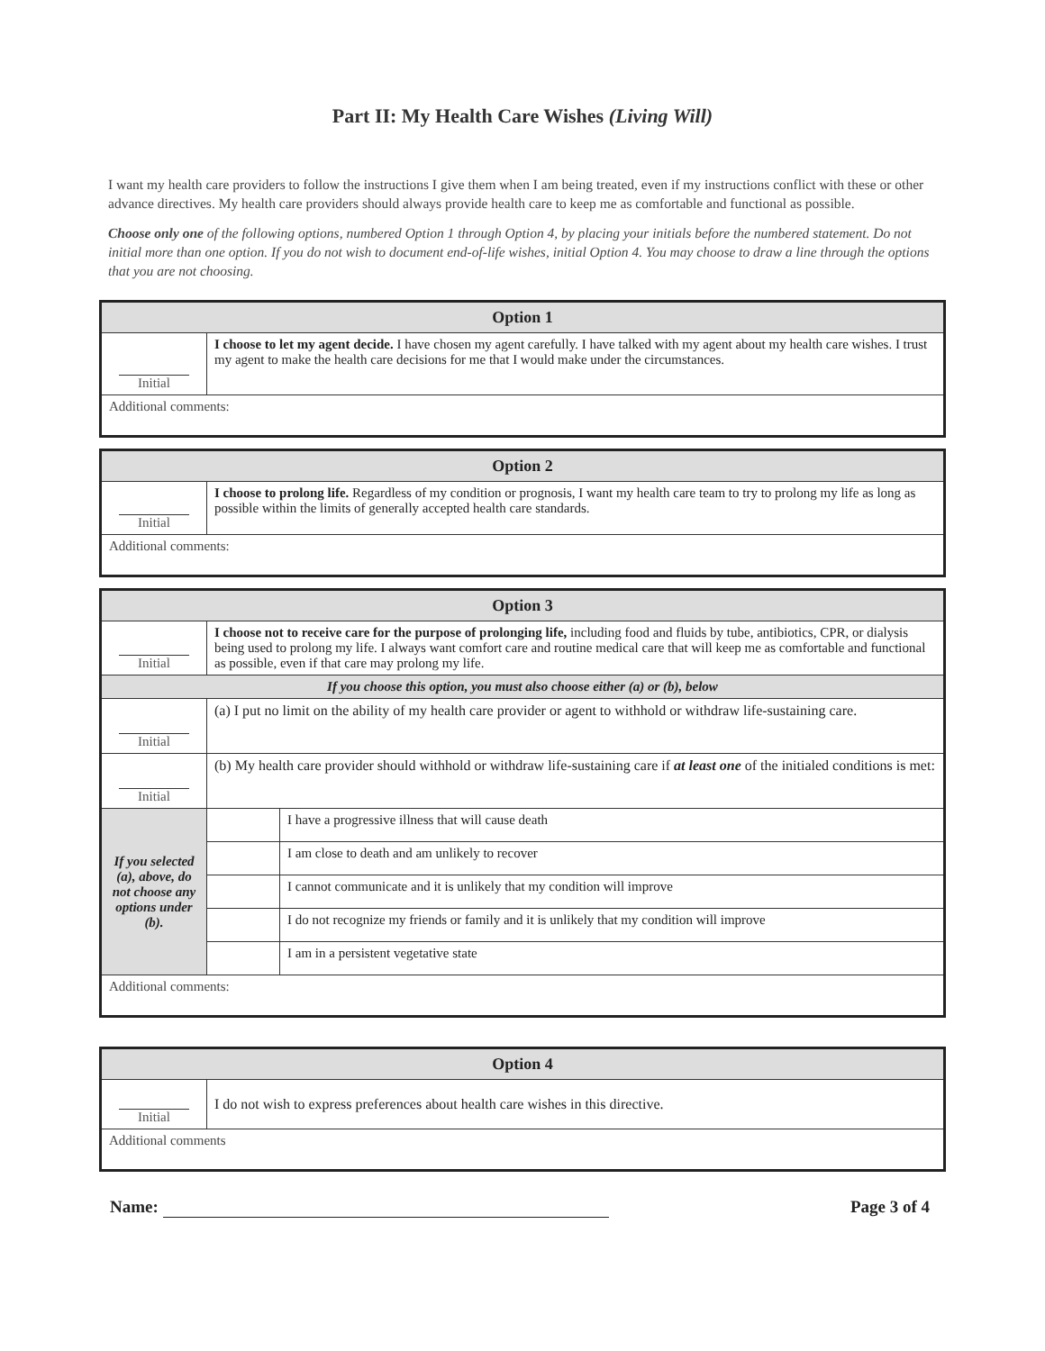Part II: My Health Care Wishes (Living Will)
I want my health care providers to follow the instructions I give them when I am being treated, even if my instructions conflict with these or other advance directives. My health care providers should always provide health care to keep me as comfortable and functional as possible.
Choose only one of the following options, numbered Option 1 through Option 4, by placing your initials before the numbered statement. Do not initial more than one option. If you do not wish to document end-of-life wishes, initial Option 4. You may choose to draw a line through the options that you are not choosing.
| Option 1 | |
| Initial | I choose to let my agent decide. I have chosen my agent carefully. I have talked with my agent about my health care wishes. I trust my agent to make the health care decisions for me that I would make under the circumstances. |
| Additional comments: | |
| Option 2 | |
| Initial | I choose to prolong life. Regardless of my condition or prognosis, I want my health care team to try to prolong my life as long as possible within the limits of generally accepted health care standards. |
| Additional comments: | |
| Option 3 | | |
| Initial | I choose not to receive care for the purpose of prolonging life, including food and fluids by tube, antibiotics, CPR, or dialysis being used to prolong my life. I always want comfort care and routine medical care that will keep me as comfortable and functional as possible, even if that care may prolong my life. | |
| If you choose this option, you must also choose either (a) or (b), below | | |
| Initial | (a) I put no limit on the ability of my health care provider or agent to withhold or withdraw life-sustaining care. | |
| Initial | (b) My health care provider should withhold or withdraw life-sustaining care if at least one of the initialed conditions is met: | |
| If you selected (a), above, do not choose any options under (b). | | I have a progressive illness that will cause death |
| | | I am close to death and am unlikely to recover |
| | | I cannot communicate and it is unlikely that my condition will improve |
| | | I do not recognize my friends or family and it is unlikely that my condition will improve |
| | | I am in a persistent vegetative state |
| Additional comments: | | |
| Option 4 | |
| Initial | I do not wish to express preferences about health care wishes in this directive. |
| Additional comments | |
Name: Page 3 of 4